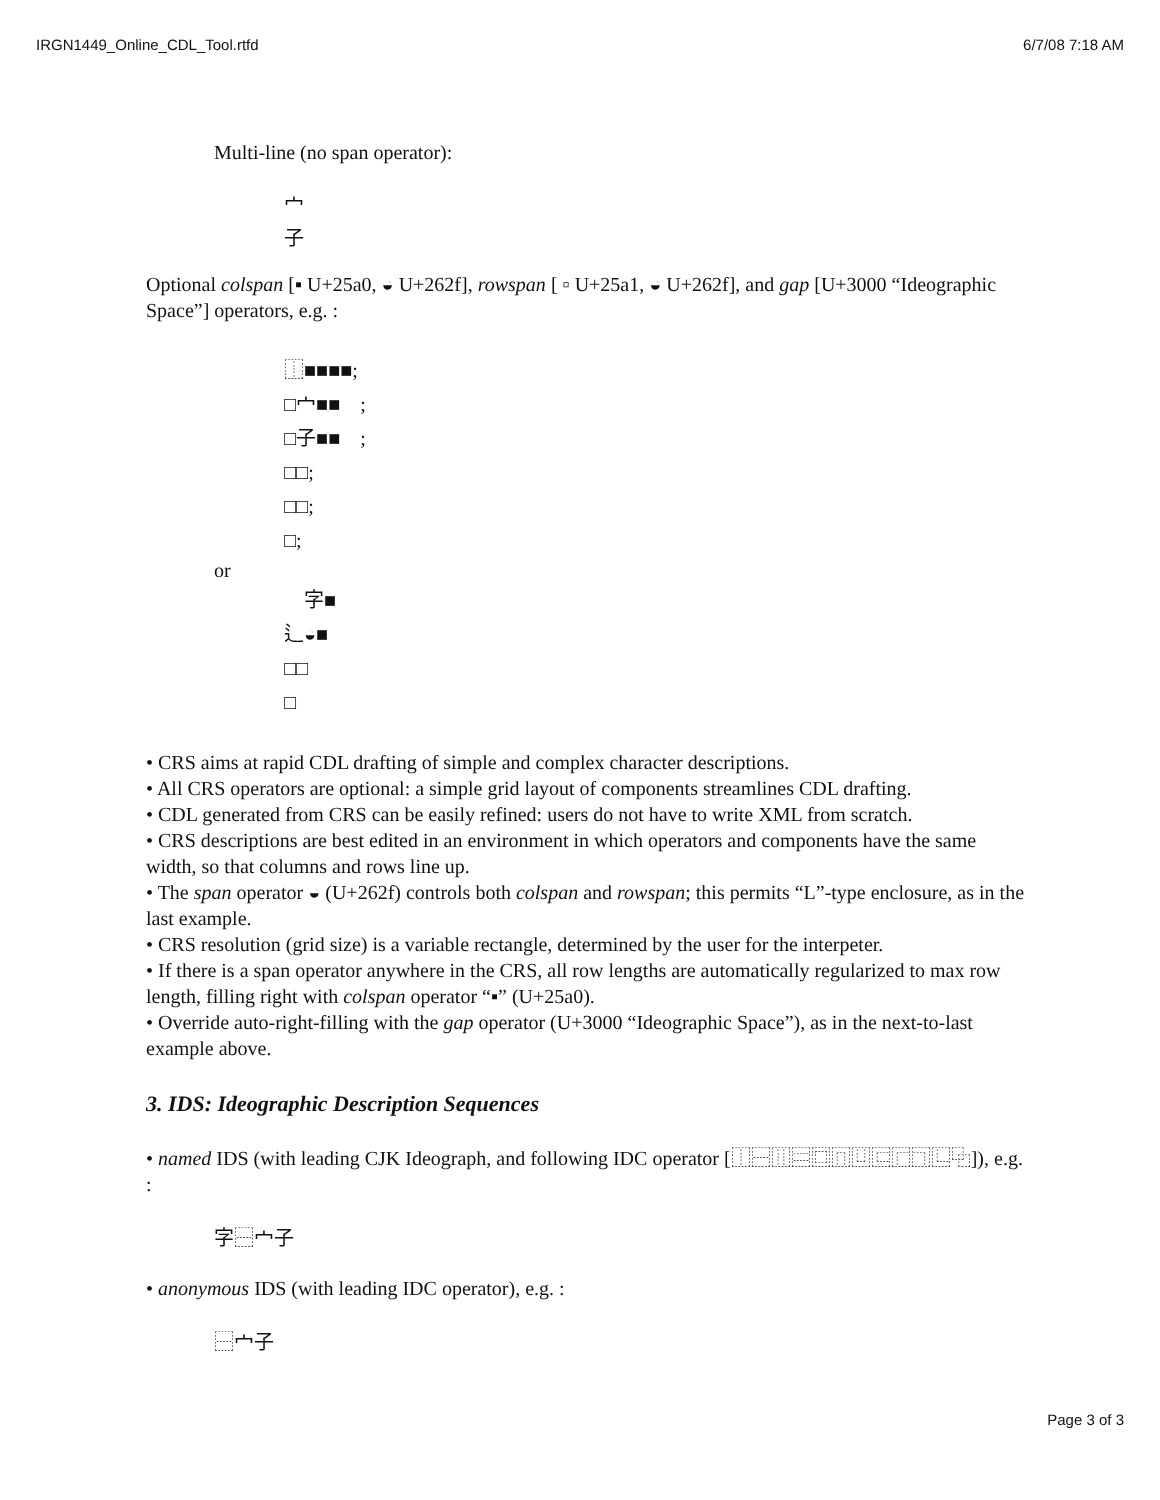IRGN1449_Online_CDL_Tool.rtfd 6/7/08 7:18 AM
Multi-line (no span operator):
宀
子
Optional colspan [▪ U+25a0, ◒ U+262f], rowspan [ ▫ U+25a1, ◒ U+262f], and gap [U+3000 “Ideographic Space”] operators, e.g. :
⿰■■■■;
□宀■■　;
□子■■　;
□□;
□□;
□;
or
　字■
辶◒■
□□
□
• CRS aims at rapid CDL drafting of simple and complex character descriptions.
• All CRS operators are optional: a simple grid layout of components streamlines CDL drafting.
• CDL generated from CRS can be easily refined: users do not have to write XML from scratch.
• CRS descriptions are best edited in an environment in which operators and components have the same width, so that columns and rows line up.
• The span operator ◒ (U+262f) controls both colspan and rowspan; this permits “L”-type enclosure, as in the last example.
• CRS resolution (grid size) is a variable rectangle, determined by the user for the interpeter.
• If there is a span operator anywhere in the CRS, all row lengths are automatically regularized to max row length, filling right with colspan operator “▪” (U+25a0).
• Override auto-right-filling with the gap operator (U+3000 “Ideographic Space”), as in the next-to-last example above.
3. IDS: Ideographic Description Sequences
• named IDS (with leading CJK Ideograph, and following IDC operator [⿰⿱⿲⿳⿴⿵⿶⿷⿸⿹⿺⿻]), e.g. :
字⿱宀子
• anonymous IDS (with leading IDC operator), e.g. :
⿱宀子
Page 3 of 3